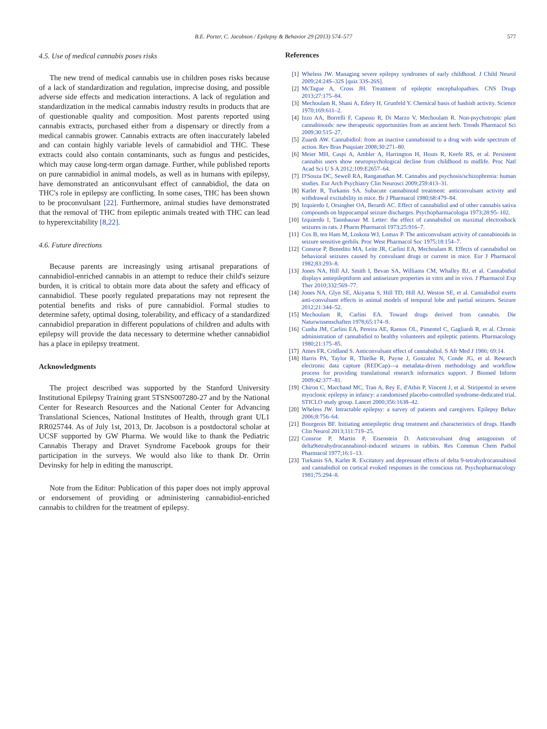B.E. Porter, C. Jacobson / Epilepsy & Behavior 29 (2013) 574–577 577
4.5. Use of medical cannabis poses risks
The new trend of medical cannabis use in children poses risks because of a lack of standardization and regulation, imprecise dosing, and possible adverse side effects and medication interactions. A lack of regulation and standardization in the medical cannabis industry results in products that are of questionable quality and composition. Most parents reported using cannabis extracts, purchased either from a dispensary or directly from a medical cannabis grower. Cannabis extracts are often inaccurately labeled and can contain highly variable levels of cannabidiol and THC. These extracts could also contain contaminants, such as fungus and pesticides, which may cause long-term organ damage. Further, while published reports on pure cannabidiol in animal models, as well as in humans with epilepsy, have demonstrated an anticonvulsant effect of cannabidiol, the data on THC's role in epilepsy are conflicting. In some cases, THC has been shown to be proconvulsant [22]. Furthermore, animal studies have demonstrated that the removal of THC from epileptic animals treated with THC can lead to hyperexcitability [8,22].
4.6. Future directions
Because parents are increasingly using artisanal preparations of cannabidiol-enriched cannabis in an attempt to reduce their child's seizure burden, it is critical to obtain more data about the safety and efficacy of cannabidiol. These poorly regulated preparations may not represent the potential benefits and risks of pure cannabidiol. Formal studies to determine safety, optimal dosing, tolerability, and efficacy of a standardized cannabidiol preparation in different populations of children and adults with epilepsy will provide the data necessary to determine whether cannabidiol has a place in epilepsy treatment.
Acknowledgments
The project described was supported by the Stanford University Institutional Epilepsy Training grant 5TSNS007280-27 and by the National Center for Research Resources and the National Center for Advancing Translational Sciences, National Institutes of Health, through grant UL1 RR025744. As of July 1st, 2013, Dr. Jacobson is a postdoctoral scholar at UCSF supported by GW Pharma. We would like to thank the Pediatric Cannabis Therapy and Dravet Syndrome Facebook groups for their participation in the surveys. We would also like to thank Dr. Orrin Devinsky for help in editing the manuscript.
Note from the Editor: Publication of this paper does not imply approval or endorsement of providing or administering cannabidiol-enriched cannabis to children for the treatment of epilepsy.
References
[1] Wheless JW. Managing severe epilepsy syndromes of early childhood. J Child Neurol 2009;24:24S–32S [quiz 33S-26S].
[2] McTague A, Cross JH. Treatment of epileptic encephalopathies. CNS Drugs 2013;27:175–84.
[3] Mechoulam R, Shani A, Edery H, Grunfeld Y. Chemical basis of hashish activity. Science 1970;169:611–2.
[4] Izzo AA, Borrelli F, Capasso R, Di Marzo V, Mechoulam R. Non-psychotropic plant cannabinoids: new therapeutic opportunities from an ancient herb. Trends Pharmacol Sci 2009;30:515–27.
[5] Zuardi AW. Cannabidiol: from an inactive cannabinoid to a drug with wide spectrum of action. Rev Bras Psiquiatr 2008;30:271–80.
[6] Meier MH, Caspi A, Ambler A, Harrington H, Houts R, Keefe RS, et al. Persistent cannabis users show neuropsychological decline from childhood to midlife. Proc Natl Acad Sci U S A 2012;109:E2657–64.
[7] D'Souza DC, Sewell RA, Ranganathan M. Cannabis and psychosis/schizophrenia: human studies. Eur Arch Psychiatry Clin Neurosci 2009;259:413–31.
[8] Karler R, Turkanis SA. Subacute cannabinoid treatment: anticonvulsant activity and withdrawal excitability in mice. Br J Pharmacol 1980;68:479–84.
[9] Izquierdo I, Orsingher OA, Berardi AC. Effect of cannabidiol and of other cannabis sativa compounds on hippocampal seizure discharges. Psychopharmacologia 1973;28:95–102.
[10] Izquierdo I, Tannhauser M. Letter: the effect of cannabidiol on maximal electroshock seizures in rats. J Pharm Pharmacol 1973;25:916–7.
[11] Cox B, ten Ham M, Loskota WJ, Lomax P. The anticonvulsant activity of cannabinoids in seizure sensitive gerbils. Proc West Pharmacol Soc 1975;18:154–7.
[12] Consroe P, Benedito MA, Leite JR, Carlini EA, Mechoulam R. Effects of cannabidiol on behavioral seizures caused by convulsant drugs or current in mice. Eur J Pharmacol 1982;83:293–8.
[13] Jones NA, Hill AJ, Smith I, Bevan SA, Williams CM, Whalley BJ, et al. Cannabidiol displays antiepileptiform and antiseizure properties in vitro and in vivo. J Pharmacol Exp Ther 2010;332:569–77.
[14] Jones NA, Glyn SE, Akiyama S, Hill TD, Hill AJ, Weston SE, et al. Cannabidiol exerts anti-convulsant effects in animal models of temporal lobe and partial seizures. Seizure 2012;21:344–52.
[15] Mechoulam R, Carlini EA. Toward drugs derived from cannabis. Die Naturwissenschaften 1978;65:174–9.
[16] Cunha JM, Carlini EA, Pereira AE, Ramos OL, Pimentel C, Gagliardi R, et al. Chronic administration of cannabidiol to healthy volunteers and epileptic patients. Pharmacology 1980;21:175–85.
[17] Ames FR, Cridland S. Anticonvulsant effect of cannabidiol. S Afr Med J 1986; 69:14.
[18] Harris PA, Taylor R, Thielke R, Payne J, Gonzalez N, Conde JG, et al. Research electronic data capture (REDCap)—a metadata-driven methodology and workflow process for providing translational research informatics support. J Biomed Inform 2009;42:377–81.
[19] Chiron C, Marchand MC, Tran A, Rey E, d'Athis P, Vincent J, et al. Stiripentol in severe myoclonic epilepsy in infancy: a randomised placebo-controlled syndrome-dedicated trial. STICLO study group. Lancet 2000;356:1638–42.
[20] Wheless JW. Intractable epilepsy: a survey of patients and caregivers. Epilepsy Behav 2006;8:756–64.
[21] Bourgeois BF. Initiating antiepileptic drug treatment and characteristics of drugs. Handb Clin Neurol 2013;111:719–25.
[22] Consroe P, Martin P, Eisenstein D. Anticonvulsant drug antagonism of delta9tetrahydrocannabinol-induced seizures in rabbits. Res Commun Chem Pathol Pharmacol 1977;16:1–13.
[23] Turkanis SA, Karler R. Excitatory and depressant effects of delta 9-tetrahydrocannabinol and cannabidiol on cortical evoked responses in the conscious rat. Psychopharmacology 1981;75:294–8.